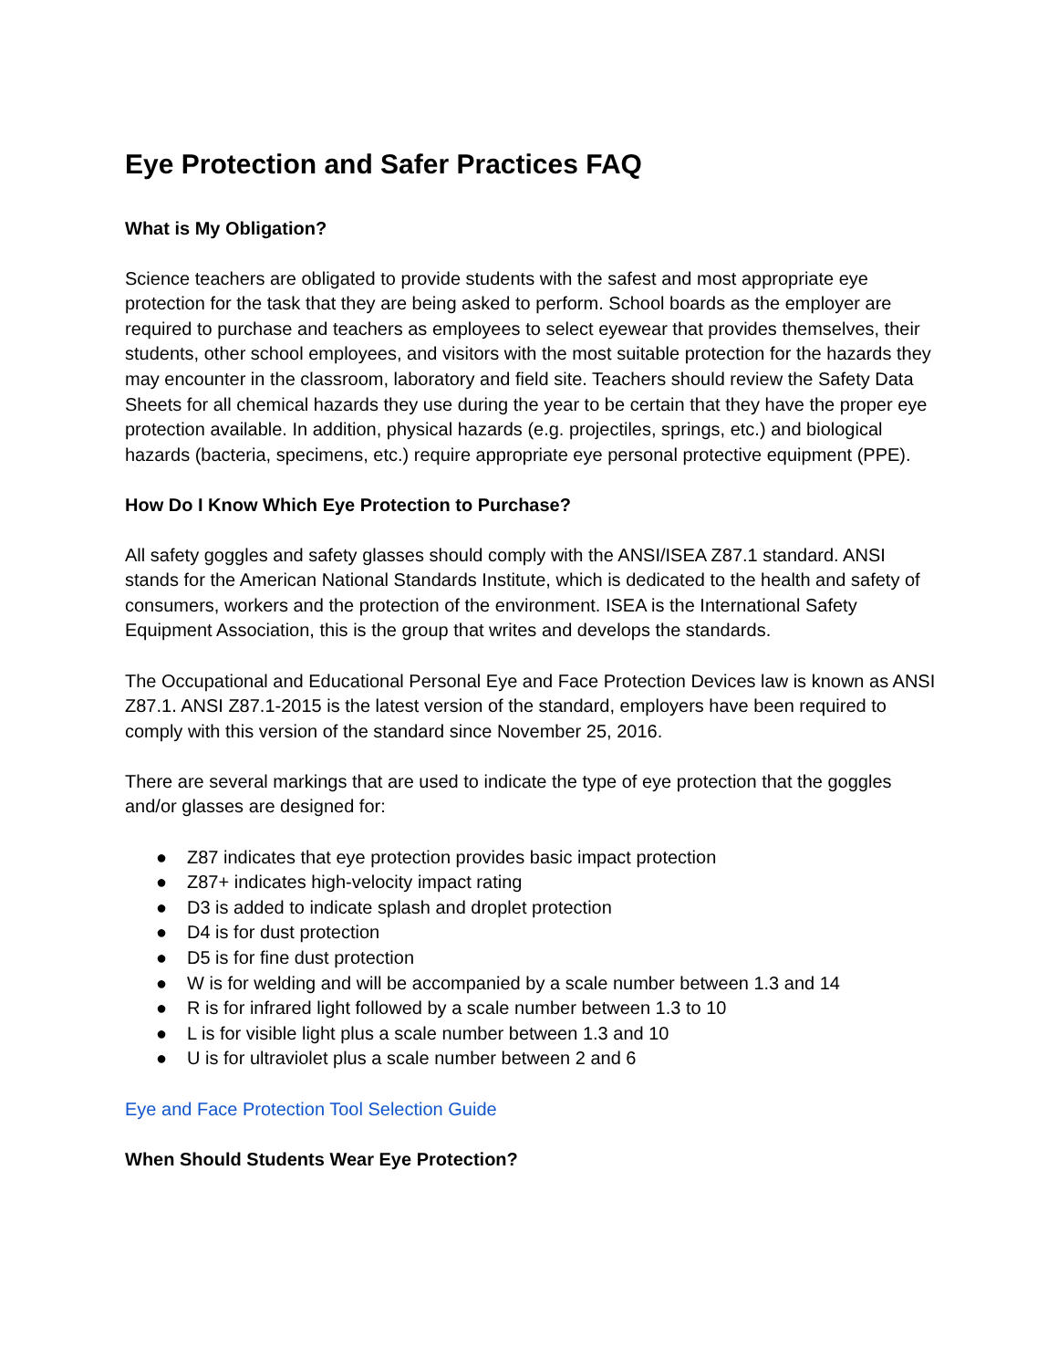Eye Protection and Safer Practices FAQ
What is My Obligation?
Science teachers are obligated to provide students with the safest and most appropriate eye protection for the task that they are being asked to perform. School boards as the employer are required to purchase and teachers as employees to select eyewear that provides themselves, their students, other school employees, and visitors with the most suitable protection for the hazards they may encounter in the classroom, laboratory and field site. Teachers should review the Safety Data Sheets for all chemical hazards they use during the year to be certain that they have the proper eye protection available. In addition, physical hazards (e.g. projectiles, springs, etc.) and biological hazards (bacteria, specimens, etc.) require appropriate eye personal protective equipment (PPE).
How Do I Know Which Eye Protection to Purchase?
All safety goggles and safety glasses should comply with the ANSI/ISEA Z87.1 standard. ANSI stands for the American National Standards Institute, which is dedicated to the health and safety of consumers, workers and the protection of the environment. ISEA is the International Safety Equipment Association, this is the group that writes and develops the standards.
The Occupational and Educational Personal Eye and Face Protection Devices law is known as ANSI Z87.1. ANSI Z87.1-2015 is the latest version of the standard, employers have been required to comply with this version of the standard since November 25, 2016.
There are several markings that are used to indicate the type of eye protection that the goggles and/or glasses are designed for:
● Z87 indicates that eye protection provides basic impact protection
● Z87+ indicates high-velocity impact rating
● D3 is added to indicate splash and droplet protection
● D4 is for dust protection
● D5 is for fine dust protection
● W is for welding and will be accompanied by a scale number between 1.3 and 14
● R is for infrared light followed by a scale number between 1.3 to 10
● L is for visible light plus a scale number between 1.3 and 10
● U is for ultraviolet plus a scale number between 2 and 6
Eye and Face Protection Tool Selection Guide
When Should Students Wear Eye Protection?